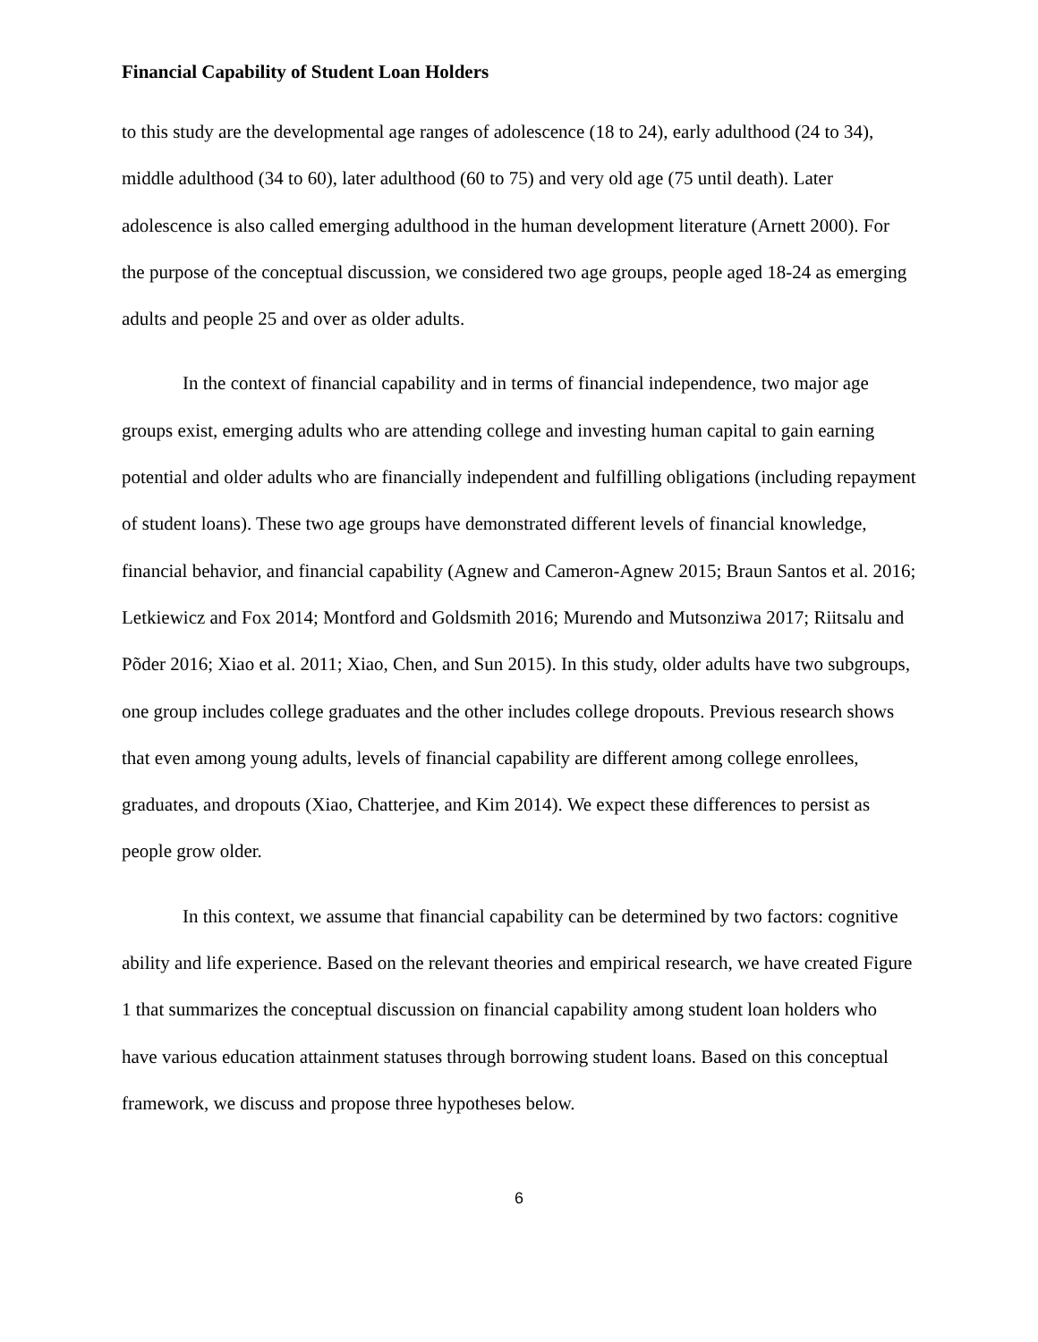Financial Capability of Student Loan Holders
to this study are the developmental age ranges of adolescence (18 to 24), early adulthood (24 to 34), middle adulthood (34 to 60), later adulthood (60 to 75) and very old age (75 until death). Later adolescence is also called emerging adulthood in the human development literature (Arnett 2000). For the purpose of the conceptual discussion, we considered two age groups, people aged 18-24 as emerging adults and people 25 and over as older adults.
In the context of financial capability and in terms of financial independence, two major age groups exist, emerging adults who are attending college and investing human capital to gain earning potential and older adults who are financially independent and fulfilling obligations (including repayment of student loans). These two age groups have demonstrated different levels of financial knowledge, financial behavior, and financial capability (Agnew and Cameron-Agnew 2015; Braun Santos et al. 2016; Letkiewicz and Fox 2014; Montford and Goldsmith 2016; Murendo and Mutsonziwa 2017; Riitsalu and Põder 2016; Xiao et al. 2011; Xiao, Chen, and Sun 2015). In this study, older adults have two subgroups, one group includes college graduates and the other includes college dropouts. Previous research shows that even among young adults, levels of financial capability are different among college enrollees, graduates, and dropouts (Xiao, Chatterjee, and Kim 2014). We expect these differences to persist as people grow older.
In this context, we assume that financial capability can be determined by two factors: cognitive ability and life experience. Based on the relevant theories and empirical research, we have created Figure 1 that summarizes the conceptual discussion on financial capability among student loan holders who have various education attainment statuses through borrowing student loans. Based on this conceptual framework, we discuss and propose three hypotheses below.
6